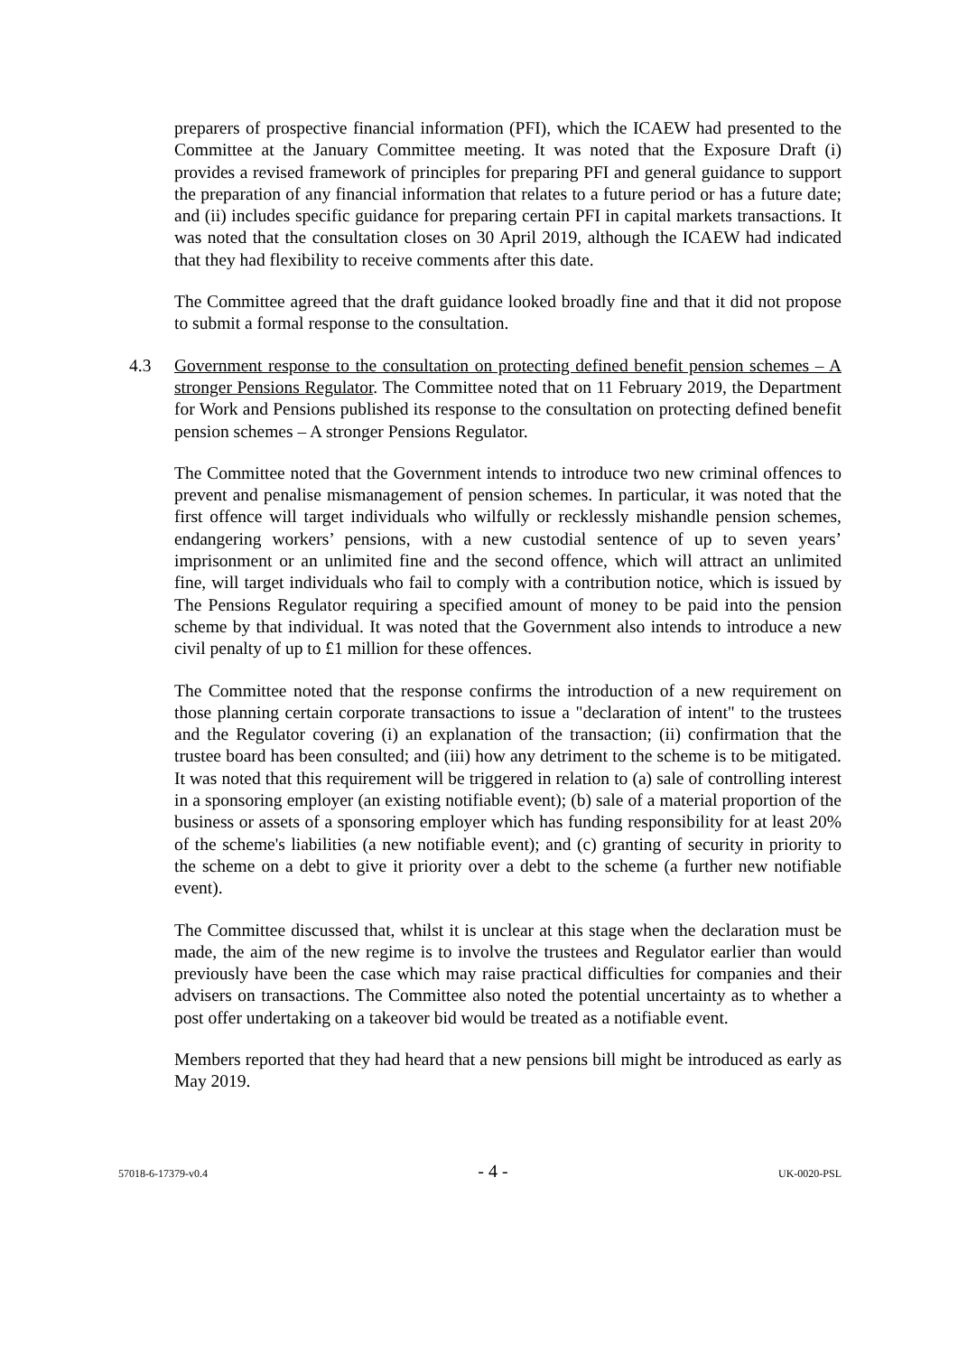preparers of prospective financial information (PFI), which the ICAEW had presented to the Committee at the January Committee meeting. It was noted that the Exposure Draft (i) provides a revised framework of principles for preparing PFI and general guidance to support the preparation of any financial information that relates to a future period or has a future date; and (ii) includes specific guidance for preparing certain PFI in capital markets transactions. It was noted that the consultation closes on 30 April 2019, although the ICAEW had indicated that they had flexibility to receive comments after this date.
The Committee agreed that the draft guidance looked broadly fine and that it did not propose to submit a formal response to the consultation.
4.3 Government response to the consultation on protecting defined benefit pension schemes – A stronger Pensions Regulator. The Committee noted that on 11 February 2019, the Department for Work and Pensions published its response to the consultation on protecting defined benefit pension schemes – A stronger Pensions Regulator.
The Committee noted that the Government intends to introduce two new criminal offences to prevent and penalise mismanagement of pension schemes. In particular, it was noted that the first offence will target individuals who wilfully or recklessly mishandle pension schemes, endangering workers’ pensions, with a new custodial sentence of up to seven years’ imprisonment or an unlimited fine and the second offence, which will attract an unlimited fine, will target individuals who fail to comply with a contribution notice, which is issued by The Pensions Regulator requiring a specified amount of money to be paid into the pension scheme by that individual. It was noted that the Government also intends to introduce a new civil penalty of up to £1 million for these offences.
The Committee noted that the response confirms the introduction of a new requirement on those planning certain corporate transactions to issue a "declaration of intent" to the trustees and the Regulator covering (i) an explanation of the transaction; (ii) confirmation that the trustee board has been consulted; and (iii) how any detriment to the scheme is to be mitigated. It was noted that this requirement will be triggered in relation to (a) sale of controlling interest in a sponsoring employer (an existing notifiable event); (b) sale of a material proportion of the business or assets of a sponsoring employer which has funding responsibility for at least 20% of the scheme's liabilities (a new notifiable event); and (c) granting of security in priority to the scheme on a debt to give it priority over a debt to the scheme (a further new notifiable event).
The Committee discussed that, whilst it is unclear at this stage when the declaration must be made, the aim of the new regime is to involve the trustees and Regulator earlier than would previously have been the case which may raise practical difficulties for companies and their advisers on transactions. The Committee also noted the potential uncertainty as to whether a post offer undertaking on a takeover bid would be treated as a notifiable event.
Members reported that they had heard that a new pensions bill might be introduced as early as May 2019.
57018-6-17379-v0.4 - 4 - UK-0020-PSL